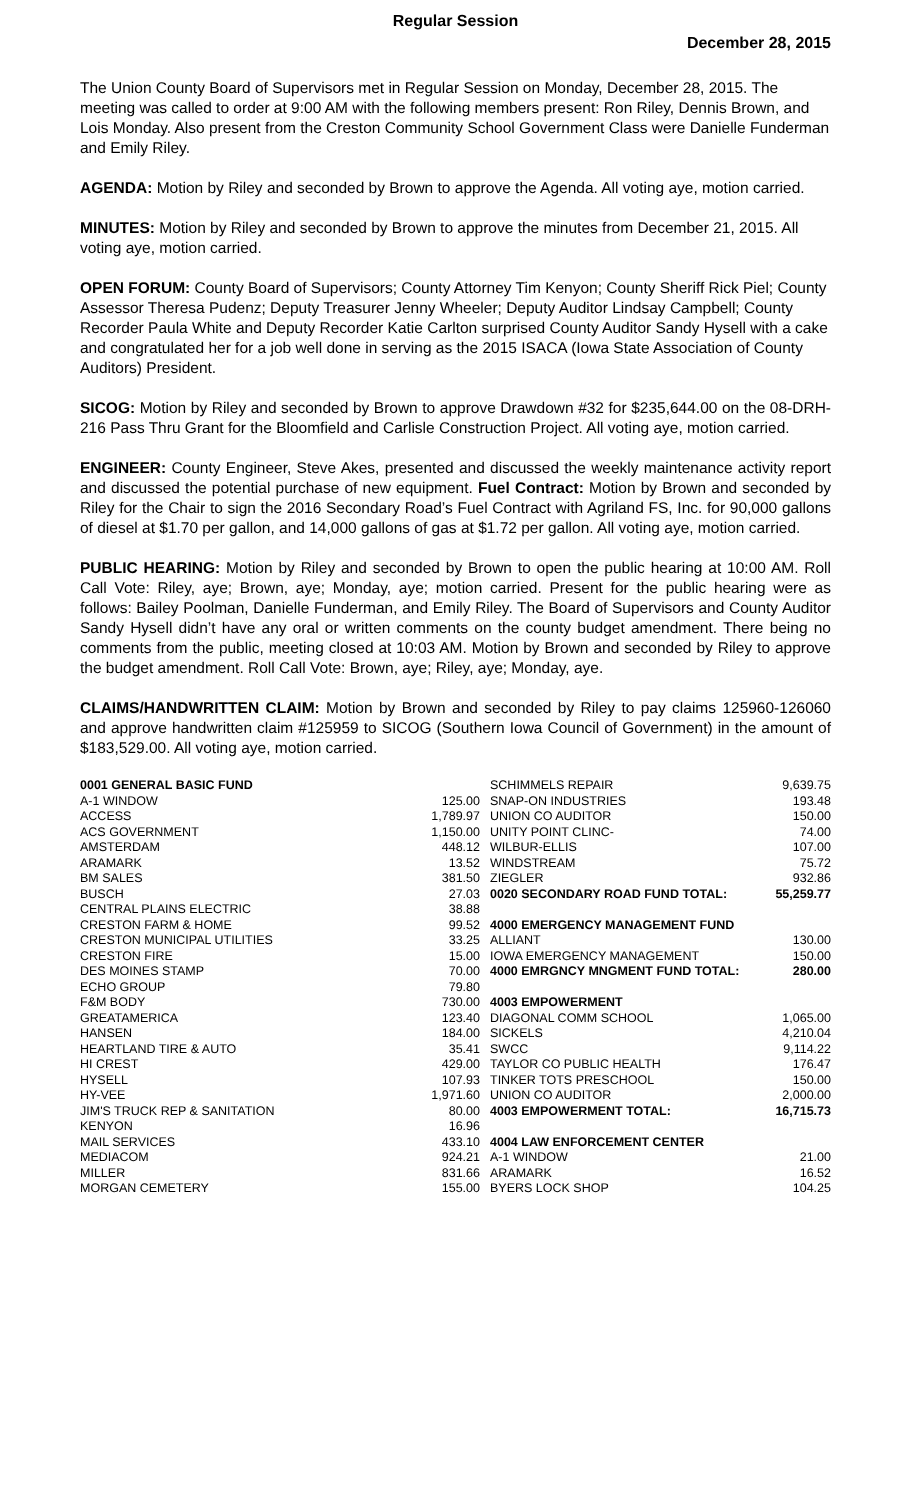Regular Session
December 28, 2015
The Union County Board of Supervisors met in Regular Session on Monday, December 28, 2015. The meeting was called to order at 9:00 AM with the following members present: Ron Riley, Dennis Brown, and Lois Monday. Also present from the Creston Community School Government Class were Danielle Funderman and Emily Riley.
AGENDA: Motion by Riley and seconded by Brown to approve the Agenda. All voting aye, motion carried.
MINUTES: Motion by Riley and seconded by Brown to approve the minutes from December 21, 2015. All voting aye, motion carried.
OPEN FORUM: County Board of Supervisors; County Attorney Tim Kenyon; County Sheriff Rick Piel; County Assessor Theresa Pudenz; Deputy Treasurer Jenny Wheeler; Deputy Auditor Lindsay Campbell; County Recorder Paula White and Deputy Recorder Katie Carlton surprised County Auditor Sandy Hysell with a cake and congratulated her for a job well done in serving as the 2015 ISACA (Iowa State Association of County Auditors) President.
SICOG: Motion by Riley and seconded by Brown to approve Drawdown #32 for $235,644.00 on the 08-DRH-216 Pass Thru Grant for the Bloomfield and Carlisle Construction Project. All voting aye, motion carried.
ENGINEER: County Engineer, Steve Akes, presented and discussed the weekly maintenance activity report and discussed the potential purchase of new equipment. Fuel Contract: Motion by Brown and seconded by Riley for the Chair to sign the 2016 Secondary Road’s Fuel Contract with Agriland FS, Inc. for 90,000 gallons of diesel at $1.70 per gallon, and 14,000 gallons of gas at $1.72 per gallon. All voting aye, motion carried.
PUBLIC HEARING: Motion by Riley and seconded by Brown to open the public hearing at 10:00 AM. Roll Call Vote: Riley, aye; Brown, aye; Monday, aye; motion carried. Present for the public hearing were as follows: Bailey Poolman, Danielle Funderman, and Emily Riley. The Board of Supervisors and County Auditor Sandy Hysell didn’t have any oral or written comments on the county budget amendment. There being no comments from the public, meeting closed at 10:03 AM. Motion by Brown and seconded by Riley to approve the budget amendment. Roll Call Vote: Brown, aye; Riley, aye; Monday, aye.
CLAIMS/HANDWRITTEN CLAIM: Motion by Brown and seconded by Riley to pay claims 125960-126060 and approve handwritten claim #125959 to SICOG (Southern Iowa Council of Government) in the amount of $183,529.00. All voting aye, motion carried.
| 0001 GENERAL BASIC FUND | |
| A-1 WINDOW | 125.00 |
| ACCESS | 1,789.97 |
| ACS GOVERNMENT | 1,150.00 |
| AMSTERDAM | 448.12 |
| ARAMARK | 13.52 |
| BM SALES | 381.50 |
| BUSCH | 27.03 |
| CENTRAL PLAINS ELECTRIC | 38.88 |
| CRESTON FARM & HOME | 99.52 |
| CRESTON MUNICIPAL UTILITIES | 33.25 |
| CRESTON FIRE | 15.00 |
| DES MOINES STAMP | 70.00 |
| ECHO GROUP | 79.80 |
| F&M BODY | 730.00 |
| GREATAMERICA | 123.40 |
| HANSEN | 184.00 |
| HEARTLAND TIRE & AUTO | 35.41 |
| HI CREST | 429.00 |
| HYSELL | 107.93 |
| HY-VEE | 1,971.60 |
| JIM'S TRUCK REP & SANITATION | 80.00 |
| KENYON | 16.96 |
| MAIL SERVICES | 433.10 |
| MEDIACOM | 924.21 |
| MILLER | 831.66 |
| MORGAN CEMETERY | 155.00 |
| SCHIMMELS REPAIR | 9,639.75 |
| SNAP-ON INDUSTRIES | 193.48 |
| UNION CO AUDITOR | 150.00 |
| UNITY POINT CLINC- | 74.00 |
| WILBUR-ELLIS | 107.00 |
| WINDSTREAM | 75.72 |
| ZIEGLER | 932.86 |
| 0020 SECONDARY ROAD FUND TOTAL: | 55,259.77 |
| 4000 EMERGENCY MANAGEMENT FUND | |
| ALLIANT | 130.00 |
| IOWA EMERGENCY MANAGEMENT | 150.00 |
| 4000 EMRGNCY MNGMENT FUND TOTAL: | 280.00 |
| 4003 EMPOWERMENT | |
| DIAGONAL COMM SCHOOL | 1,065.00 |
| SICKELS | 4,210.04 |
| SWCC | 9,114.22 |
| TAYLOR CO PUBLIC HEALTH | 176.47 |
| TINKER TOTS PRESCHOOL | 150.00 |
| UNION CO AUDITOR | 2,000.00 |
| 4003 EMPOWERMENT TOTAL: | 16,715.73 |
| 4004 LAW ENFORCEMENT CENTER | |
| A-1 WINDOW | 21.00 |
| ARAMARK | 16.52 |
| BYERS LOCK SHOP | 104.25 |